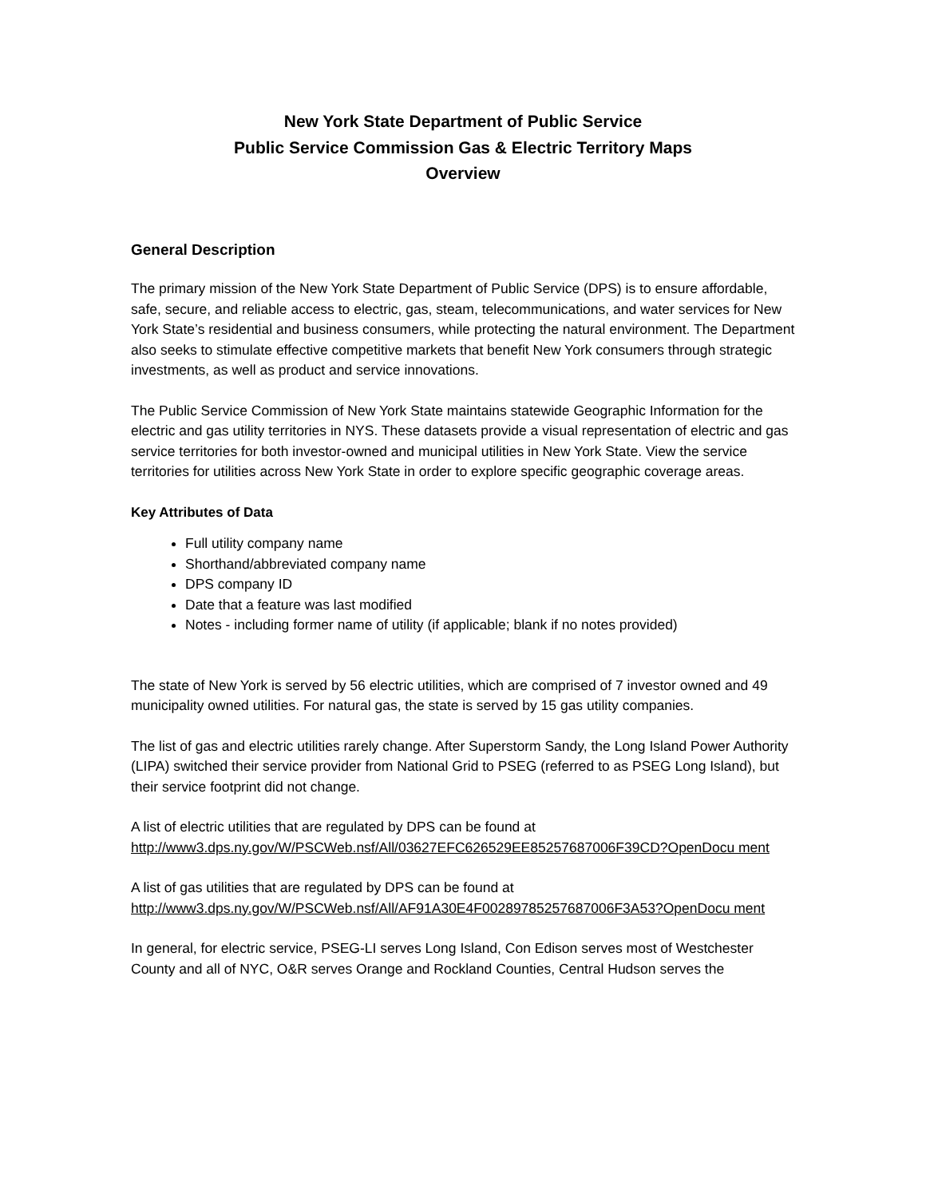New York State Department of Public Service
Public Service Commission Gas & Electric Territory Maps
Overview
General Description
The primary mission of the New York State Department of Public Service (DPS) is to ensure affordable, safe, secure, and reliable access to electric, gas, steam, telecommunications, and water services for New York State’s residential and business consumers, while protecting the natural environment. The Department also seeks to stimulate effective competitive markets that benefit New York consumers through strategic investments, as well as product and service innovations.
The Public Service Commission of New York State maintains statewide Geographic Information for the electric and gas utility territories in NYS. These datasets provide a visual representation of electric and gas service territories for both investor-owned and municipal utilities in New York State. View the service territories for utilities across New York State in order to explore specific geographic coverage areas.
Key Attributes of Data
Full utility company name
Shorthand/abbreviated company name
DPS company ID
Date that a feature was last modified
Notes - including former name of utility (if applicable; blank if no notes provided)
The state of New York is served by 56 electric utilities, which are comprised of 7 investor owned and 49 municipality owned utilities. For natural gas, the state is served by 15 gas utility companies.
The list of gas and electric utilities rarely change. After Superstorm Sandy, the Long Island Power Authority (LIPA) switched their service provider from National Grid to PSEG (referred to as PSEG Long Island), but their service footprint did not change.
A list of electric utilities that are regulated by DPS can be found at
http://www3.dps.ny.gov/W/PSCWeb.nsf/All/03627EFC626529EE85257687006F39CD?OpenDocu ment
A list of gas utilities that are regulated by DPS can be found at
http://www3.dps.ny.gov/W/PSCWeb.nsf/All/AF91A30E4F00289785257687006F3A53?OpenDocu ment
In general, for electric service, PSEG-LI serves Long Island, Con Edison serves most of Westchester County and all of NYC, O&R serves Orange and Rockland Counties, Central Hudson serves the